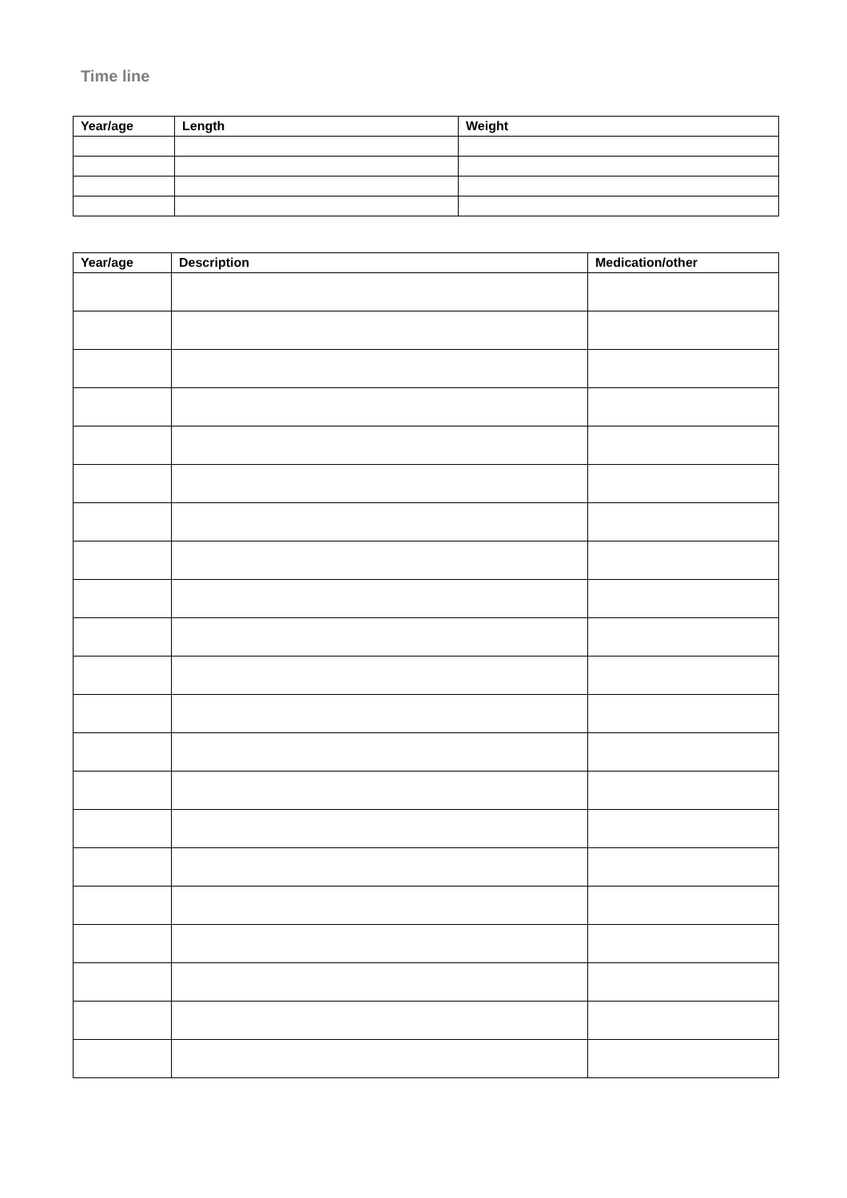Time line
| Year/age | Length | Weight |
| --- | --- | --- |
| Year/age | Description | Medication/other |
| --- | --- | --- |